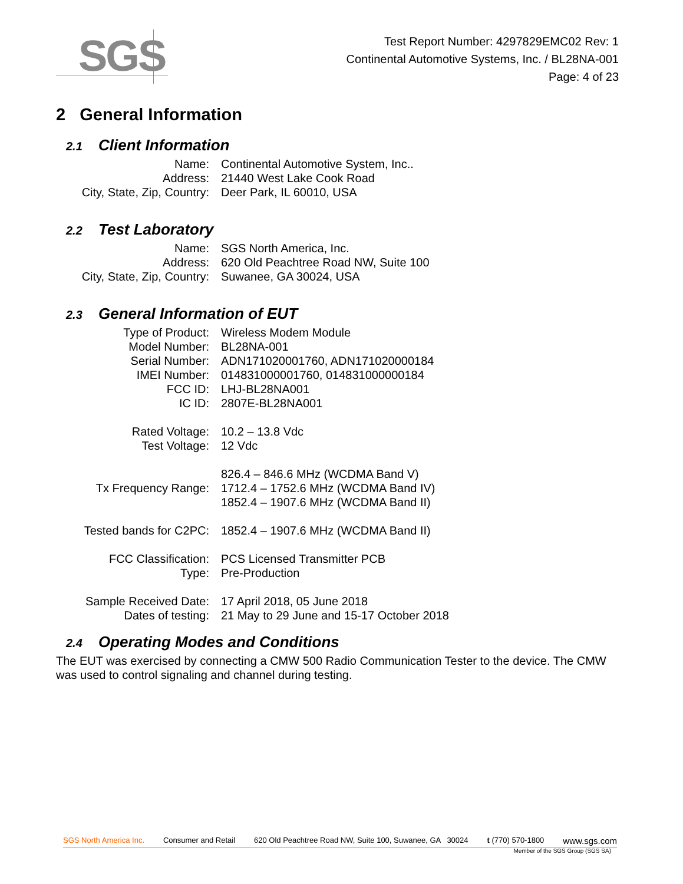SGS
Test Report Number: 4297829EMC02 Rev: 1
Continental Automotive Systems, Inc. / BL28NA-001
Page: 4 of 23
2 General Information
2.1 Client Information
| Name: | Continental Automotive System, Inc.. |
| Address: | 21440 West Lake Cook Road |
| City, State, Zip, Country: | Deer Park, IL 60010, USA |
2.2 Test Laboratory
| Name: | SGS North America, Inc. |
| Address: | 620 Old Peachtree Road NW, Suite 100 |
| City, State, Zip, Country: | Suwanee, GA 30024, USA |
2.3 General Information of EUT
| Type of Product: | Wireless Modem Module |
| Model Number: | BL28NA-001 |
| Serial Number: | ADN171020001760, ADN171020000184 |
| IMEI Number: | 014831000001760, 014831000000184 |
| FCC ID: | LHJ-BL28NA001 |
| IC ID: | 2807E-BL28NA001 |
| Rated Voltage: | 10.2 – 13.8 Vdc |
| Test Voltage: | 12 Vdc |
| Tx Frequency Range: | 826.4 – 846.6 MHz (WCDMA Band V) 1712.4 – 1752.6 MHz (WCDMA Band IV) 1852.4 – 1907.6 MHz (WCDMA Band II) |
| Tested bands for C2PC: | 1852.4 – 1907.6 MHz (WCDMA Band II) |
| FCC Classification: | PCS Licensed Transmitter PCB |
| Type: | Pre-Production |
| Sample Received Date: | 17 April 2018, 05 June 2018 |
| Dates of testing: | 21 May to 29 June and 15-17 October 2018 |
2.4 Operating Modes and Conditions
The EUT was exercised by connecting a CMW 500 Radio Communication Tester to the device. The CMW was used to control signaling and channel during testing.
SGS North America Inc. Consumer and Retail 620 Old Peachtree Road NW, Suite 100, Suwanee, GA 30024 t (770) 570-1800 www.sgs.com
Member of the SGS Group (SGS SA)